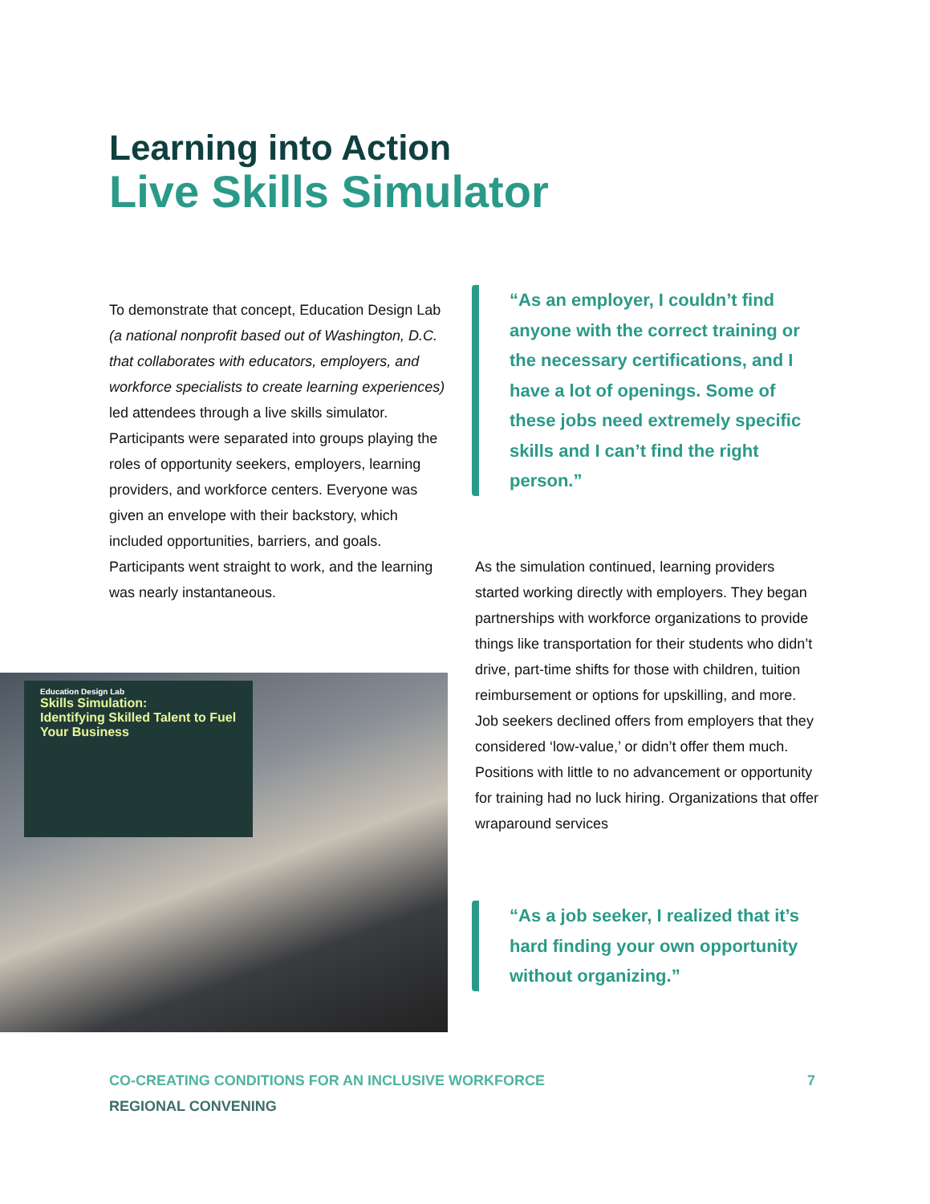Learning into Action
Live Skills Simulator
To demonstrate that concept, Education Design Lab (a national nonprofit based out of Washington, D.C. that collaborates with educators, employers, and workforce specialists to create learning experiences) led attendees through a live skills simulator. Participants were separated into groups playing the roles of opportunity seekers, employers, learning providers, and workforce centers. Everyone was given an envelope with their backstory, which included opportunities, barriers, and goals. Participants went straight to work, and the learning was nearly instantaneous.
“As an employer, I couldn’t find anyone with the correct training or the necessary certifications, and I have a lot of openings. Some of these jobs need extremely specific skills and I can’t find the right person.”
As the simulation continued, learning providers started working directly with employers. They began partnerships with workforce organizations to provide things like transportation for their students who didn’t drive, part-time shifts for those with children, tuition reimbursement or options for upskilling, and more. Job seekers declined offers from employers that they considered ‘low-value,’ or didn’t offer them much. Positions with little to no advancement or opportunity for training had no luck hiring. Organizations that offer wraparound services
Education Design Lab
Skills Simulation:
Identifying Skilled Talent to Fuel Your Business
“As a job seeker, I realized that it’s hard finding your own opportunity without organizing.”
CO-CREATING CONDITIONS FOR AN INCLUSIVE WORKFORCE 7
REGIONAL CONVENING